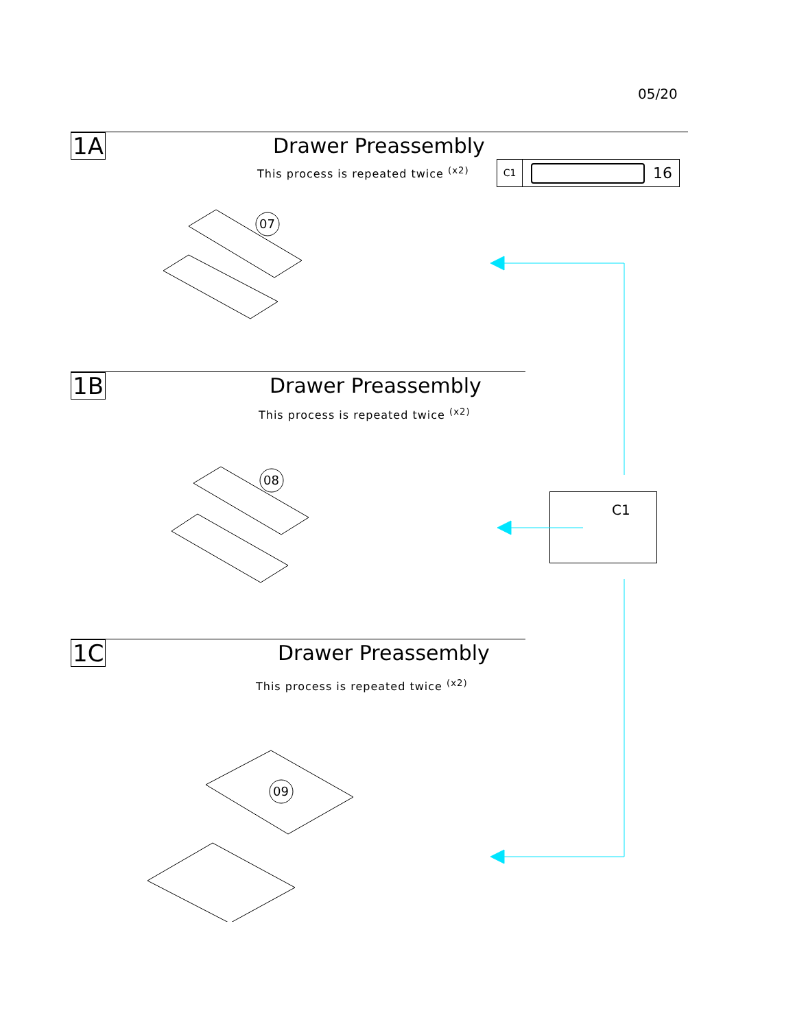05/20
1A
Drawer Preassembly
This process is repeated twice <sup>(x2)</sup>
C1 16
07
1B
Drawer Preassembly
This process is repeated twice <sup>(x2)</sup>
08
C1
1C
Drawer Preassembly
This process is repeated twice <sup>(x2)</sup>
09